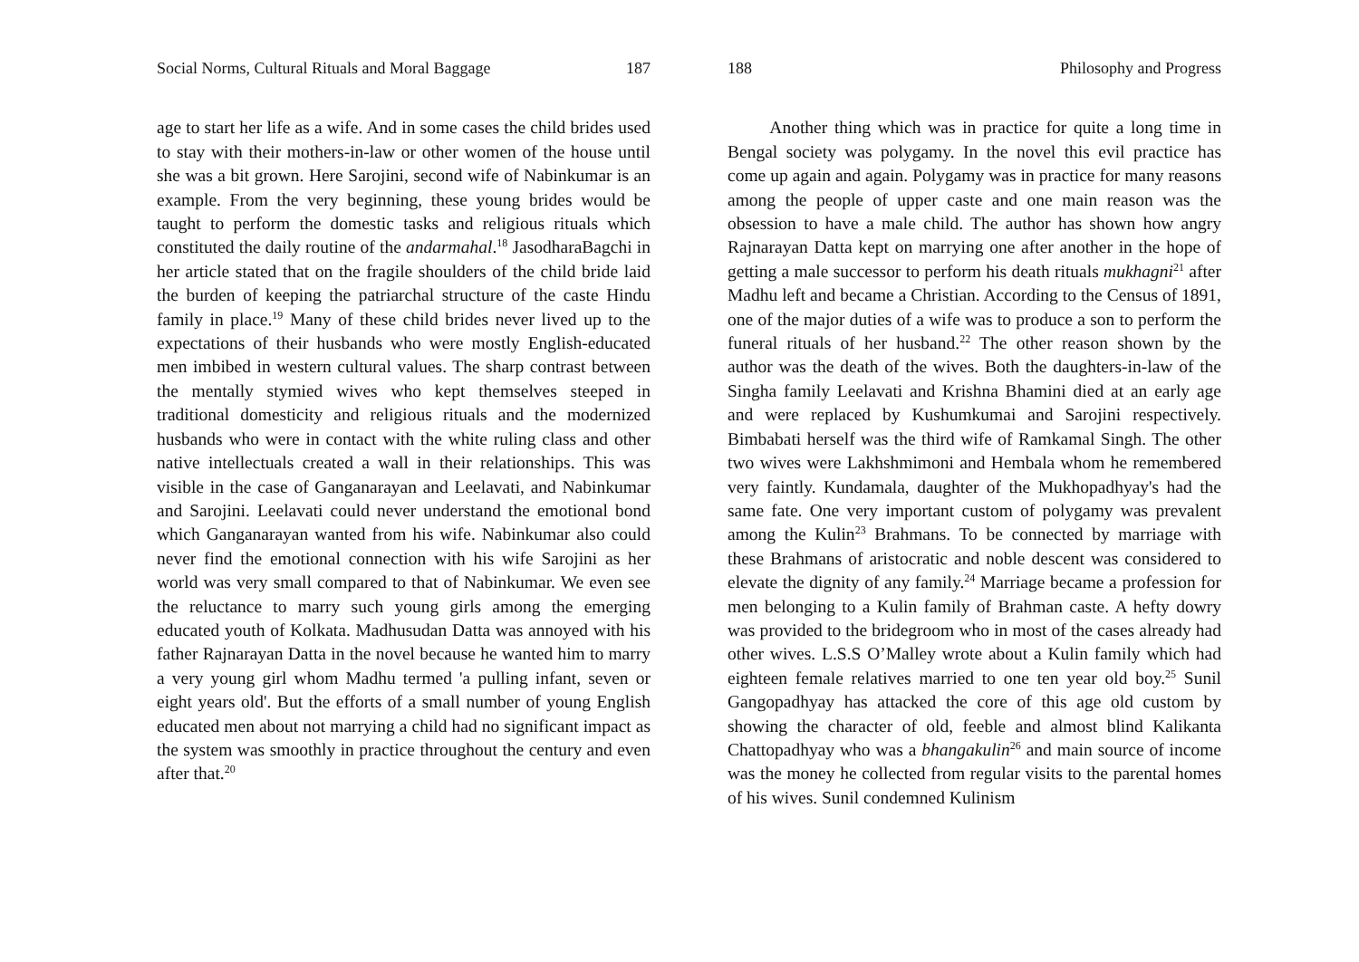Social Norms, Cultural Rituals and Moral Baggage 187
age to start her life as a wife. And in some cases the child brides used to stay with their mothers-in-law or other women of the house until she was a bit grown. Here Sarojini, second wife of Nabinkumar is an example. From the very beginning, these young brides would be taught to perform the domestic tasks and religious rituals which constituted the daily routine of the andarmahal.<sup>18</sup> JasodharaBagchi in her article stated that on the fragile shoulders of the child bride laid the burden of keeping the patriarchal structure of the caste Hindu family in place.<sup>19</sup> Many of these child brides never lived up to the expectations of their husbands who were mostly English-educated men imbibed in western cultural values. The sharp contrast between the mentally stymied wives who kept themselves steeped in traditional domesticity and religious rituals and the modernized husbands who were in contact with the white ruling class and other native intellectuals created a wall in their relationships. This was visible in the case of Ganganarayan and Leelavati, and Nabinkumar and Sarojini. Leelavati could never understand the emotional bond which Ganganarayan wanted from his wife. Nabinkumar also could never find the emotional connection with his wife Sarojini as her world was very small compared to that of Nabinkumar. We even see the reluctance to marry such young girls among the emerging educated youth of Kolkata. Madhusudan Datta was annoyed with his father Rajnarayan Datta in the novel because he wanted him to marry a very young girl whom Madhu termed 'a pulling infant, seven or eight years old'. But the efforts of a small number of young English educated men about not marrying a child had no significant impact as the system was smoothly in practice throughout the century and even after that.<sup>20</sup>
188 Philosophy and Progress
Another thing which was in practice for quite a long time in Bengal society was polygamy. In the novel this evil practice has come up again and again. Polygamy was in practice for many reasons among the people of upper caste and one main reason was the obsession to have a male child. The author has shown how angry Rajnarayan Datta kept on marrying one after another in the hope of getting a male successor to perform his death rituals mukhagni<sup>21</sup> after Madhu left and became a Christian. According to the Census of 1891, one of the major duties of a wife was to produce a son to perform the funeral rituals of her husband.<sup>22</sup> The other reason shown by the author was the death of the wives. Both the daughters-in-law of the Singha family Leelavati and Krishna Bhamini died at an early age and were replaced by Kushumkumai and Sarojini respectively. Bimbabati herself was the third wife of Ramkamal Singh. The other two wives were Lakhshmimoni and Hembala whom he remembered very faintly. Kundamala, daughter of the Mukhopadhyay's had the same fate. One very important custom of polygamy was prevalent among the Kulin<sup>23</sup> Brahmans. To be connected by marriage with these Brahmans of aristocratic and noble descent was considered to elevate the dignity of any family.<sup>24</sup> Marriage became a profession for men belonging to a Kulin family of Brahman caste. A hefty dowry was provided to the bridegroom who in most of the cases already had other wives. L.S.S O’Malley wrote about a Kulin family which had eighteen female relatives married to one ten year old boy.<sup>25</sup> Sunil Gangopadhyay has attacked the core of this age old custom by showing the character of old, feeble and almost blind Kalikanta Chattopadhyay who was a bhangakulin<sup>26</sup> and main source of income was the money he collected from regular visits to the parental homes of his wives. Sunil condemned Kulinism